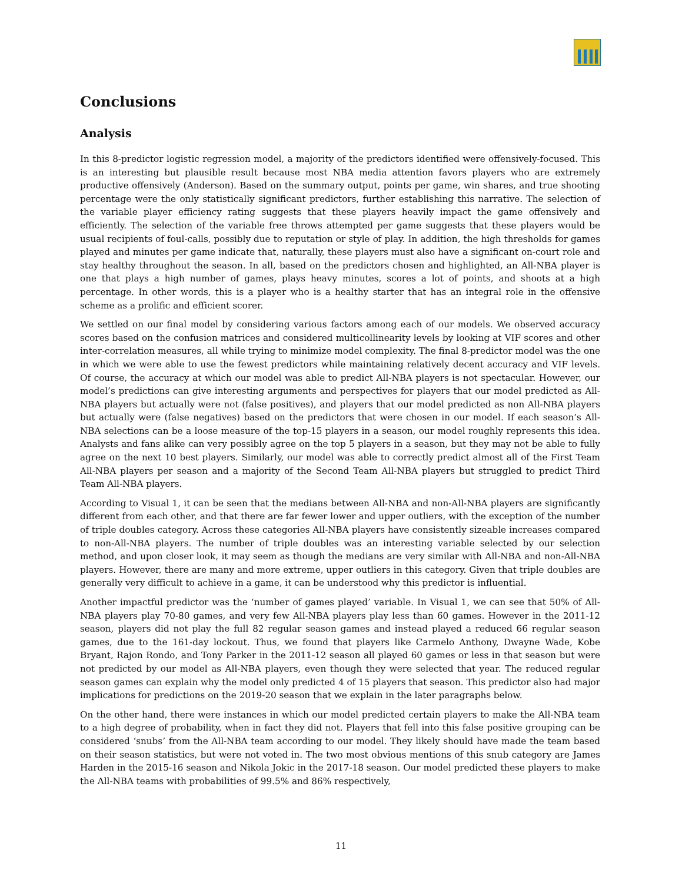Conclusions
Analysis
In this 8-predictor logistic regression model, a majority of the predictors identified were offensively-focused. This is an interesting but plausible result because most NBA media attention favors players who are extremely productive offensively (Anderson). Based on the summary output, points per game, win shares, and true shooting percentage were the only statistically significant predictors, further establishing this narrative. The selection of the variable player efficiency rating suggests that these players heavily impact the game offensively and efficiently. The selection of the variable free throws attempted per game suggests that these players would be usual recipients of foul-calls, possibly due to reputation or style of play. In addition, the high thresholds for games played and minutes per game indicate that, naturally, these players must also have a significant on-court role and stay healthy throughout the season. In all, based on the predictors chosen and highlighted, an All-NBA player is one that plays a high number of games, plays heavy minutes, scores a lot of points, and shoots at a high percentage. In other words, this is a player who is a healthy starter that has an integral role in the offensive scheme as a prolific and efficient scorer.
We settled on our final model by considering various factors among each of our models. We observed accuracy scores based on the confusion matrices and considered multicollinearity levels by looking at VIF scores and other inter-correlation measures, all while trying to minimize model complexity. The final 8-predictor model was the one in which we were able to use the fewest predictors while maintaining relatively decent accuracy and VIF levels. Of course, the accuracy at which our model was able to predict All-NBA players is not spectacular. However, our model’s predictions can give interesting arguments and perspectives for players that our model predicted as All-NBA players but actually were not (false positives), and players that our model predicted as non All-NBA players but actually were (false negatives) based on the predictors that were chosen in our model. If each season’s All-NBA selections can be a loose measure of the top-15 players in a season, our model roughly represents this idea. Analysts and fans alike can very possibly agree on the top 5 players in a season, but they may not be able to fully agree on the next 10 best players. Similarly, our model was able to correctly predict almost all of the First Team All-NBA players per season and a majority of the Second Team All-NBA players but struggled to predict Third Team All-NBA players.
According to Visual 1, it can be seen that the medians between All-NBA and non-All-NBA players are significantly different from each other, and that there are far fewer lower and upper outliers, with the exception of the number of triple doubles category. Across these categories All-NBA players have consistently sizeable increases compared to non-All-NBA players. The number of triple doubles was an interesting variable selected by our selection method, and upon closer look, it may seem as though the medians are very similar with All-NBA and non-All-NBA players. However, there are many and more extreme, upper outliers in this category. Given that triple doubles are generally very difficult to achieve in a game, it can be understood why this predictor is influential.
Another impactful predictor was the ‘number of games played’ variable. In Visual 1, we can see that 50% of All-NBA players play 70-80 games, and very few All-NBA players play less than 60 games. However in the 2011-12 season, players did not play the full 82 regular season games and instead played a reduced 66 regular season games, due to the 161-day lockout. Thus, we found that players like Carmelo Anthony, Dwayne Wade, Kobe Bryant, Rajon Rondo, and Tony Parker in the 2011-12 season all played 60 games or less in that season but were not predicted by our model as All-NBA players, even though they were selected that year. The reduced regular season games can explain why the model only predicted 4 of 15 players that season. This predictor also had major implications for predictions on the 2019-20 season that we explain in the later paragraphs below.
On the other hand, there were instances in which our model predicted certain players to make the All-NBA team to a high degree of probability, when in fact they did not. Players that fell into this false positive grouping can be considered ‘snubs’ from the All-NBA team according to our model. They likely should have made the team based on their season statistics, but were not voted in. The two most obvious mentions of this snub category are James Harden in the 2015-16 season and Nikola Jokic in the 2017-18 season. Our model predicted these players to make the All-NBA teams with probabilities of 99.5% and 86% respectively,
11